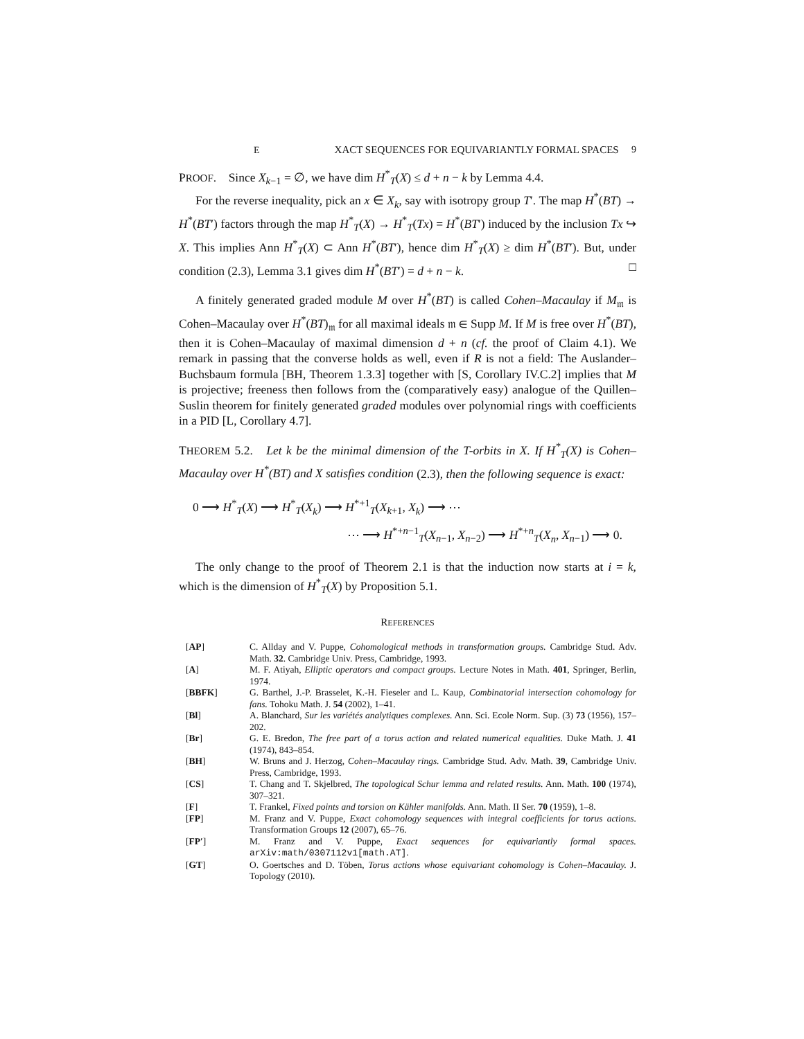E XACT SEQUENCES FOR EQUIVARIANTLY FORMAL SPACES 9
PROOF. Since X<sub>k−1</sub> = ∅, we have dim H<sup>*</sup><sub>T</sub>(X) ≤ d + n − k by Lemma 4.4.
For the reverse inequality, pick an x ∈ X<sub>k</sub>, say with isotropy group T′. The map H<sup>*</sup>(BT) → H<sup>*</sup>(BT′) factors through the map H<sup>*</sup><sub>T</sub>(X) → H<sup>*</sup><sub>T</sub>(Tx) = H<sup>*</sup>(BT′) induced by the inclusion Tx ↪ X. This implies Ann H<sup>*</sup><sub>T</sub>(X) ⊂ Ann H<sup>*</sup>(BT′), hence dim H<sup>*</sup><sub>T</sub>(X) ≥ dim H<sup>*</sup>(BT′). But, under condition (2.3), Lemma 3.1 gives dim H<sup>*</sup>(BT′) = d + n − k. □
A finitely generated graded module M over H<sup>*</sup>(BT) is called Cohen–Macaulay if M<sub>𝔪</sub> is Cohen–Macaulay over H<sup>*</sup>(BT)<sub>𝔪</sub> for all maximal ideals 𝔪 ∈ Supp M. If M is free over H<sup>*</sup>(BT), then it is Cohen–Macaulay of maximal dimension d + n (cf. the proof of Claim 4.1). We remark in passing that the converse holds as well, even if R is not a field: The Auslander–Buchsbaum formula [BH, Theorem 1.3.3] together with [S, Corollary IV.C.2] implies that M is projective; freeness then follows from the (comparatively easy) analogue of the Quillen–Suslin theorem for finitely generated graded modules over polynomial rings with coefficients in a PID [L, Corollary 4.7].
THEOREM 5.2. Let k be the minimal dimension of the T-orbits in X. If H<sup>*</sup><sub>T</sub>(X) is Cohen–Macaulay over H<sup>*</sup>(BT) and X satisfies condition (2.3), then the following sequence is exact:
0 ⟶ H<sup>*</sup><sub>T</sub>(X) ⟶ H<sup>*</sup><sub>T</sub>(X<sub>k</sub>) ⟶ H<sup>*+1</sup><sub>T</sub>(X<sub>k+1</sub>, X<sub>k</sub>) ⟶ ⋯
⋯ ⟶ H<sup>*+n−1</sup><sub>T</sub>(X<sub>n−1</sub>, X<sub>n−2</sub>) ⟶ H<sup>*+n</sup><sub>T</sub>(X<sub>n</sub>, X<sub>n−1</sub>) ⟶ 0.
The only change to the proof of Theorem 2.1 is that the induction now starts at i = k, which is the dimension of H<sup>*</sup><sub>T</sub>(X) by Proposition 5.1.
REFERENCES
| [ AP ] | C. Allday and V. Puppe, Cohomological methods in transformation groups. Cambridge Stud. Adv. Math. 32 . Cambridge Univ. Press, Cambridge, 1993. |
| [ A ] | M. F. Atiyah, Elliptic operators and compact groups. Lecture Notes in Math. 401 , Springer, Berlin, 1974. |
| [ BBFK ] | G. Barthel, J.-P. Brasselet, K.-H. Fieseler and L. Kaup, Combinatorial intersection cohomology for fans. Tohoku Math. J. 54 (2002), 1–41. |
| [ Bl ] | A. Blanchard, Sur les variétés analytiques complexes. Ann. Sci. Ecole Norm. Sup. (3) 73 (1956), 157–202. |
| [ Br ] | G. E. Bredon, The free part of a torus action and related numerical equalities. Duke Math. J. 41 (1974), 843–854. |
| [ BH ] | W. Bruns and J. Herzog, Cohen–Macaulay rings. Cambridge Stud. Adv. Math. 39 , Cambridge Univ. Press, Cambridge, 1993. |
| [ CS ] | T. Chang and T. Skjelbred, The topological Schur lemma and related results. Ann. Math. 100 (1974), 307–321. |
| [ F ] | T. Frankel, Fixed points and torsion on Kähler manifolds. Ann. Math. II Ser. 70 (1959), 1–8. |
| [ FP ] | M. Franz and V. Puppe, Exact cohomology sequences with integral coefficients for torus actions. Transformation Groups 12 (2007), 65–76. |
| [ FP′ ] | M. Franz and V. Puppe, Exact sequences for equivariantly formal spaces. arXiv:math/0307112v1[math.AT] . |
| [ GT ] | O. Goertsches and D. Töben, Torus actions whose equivariant cohomology is Cohen–Macaulay. J. Topology (2010). |